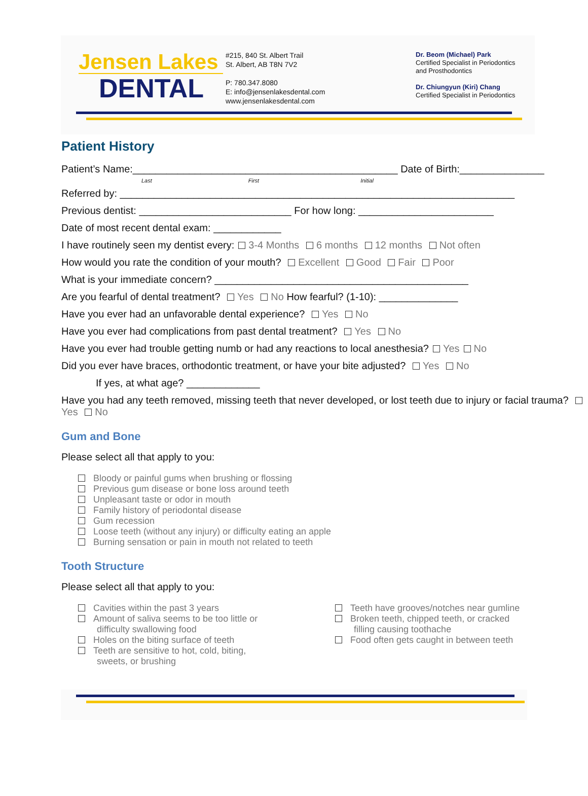Jensen Lakes
DENTAL
#215, 840 St. Albert Trail
St. Albert, AB T8N 7V2
P: 780.347.8080
E: info@jensenlakesdental.com
www.jensenlakesdental.com
Dr. Beom (Michael) Park
Certified Specialist in Periodontics
and Prosthodontics
Dr. Chiungyun (Kiri) Chang
Certified Specialist in Periodontics
Patient History
Patient’s Name:_______________________________________________ Date of Birth:_______________
Last First Initial
Referred by: ______________________________________________________________________
Previous dentist: ___________________________ For how long: ________________________
Date of most recent dental exam: ____________
I have routinely seen my dentist every: 3-4 Months 6 months 12 months Not often
How would you rate the condition of your mouth? Excellent Good Fair Poor
What is your immediate concern? _____________________________________________
Are you fearful of dental treatment? Yes No How fearful? (1-10): ______________
Have you ever had an unfavorable dental experience? Yes No
Have you ever had complications from past dental treatment? Yes No
Have you ever had trouble getting numb or had any reactions to local anesthesia? Yes No
Did you ever have braces, orthodontic treatment, or have your bite adjusted? Yes No
If yes, at what age? _____________
Have you had any teeth removed, missing teeth that never developed, or lost teeth due to injury or facial trauma? Yes No
Gum and Bone
Please select all that apply to you:
Bloody or painful gums when brushing or flossing
Previous gum disease or bone loss around teeth
Unpleasant taste or odor in mouth
Family history of periodontal disease
Gum recession
Loose teeth (without any injury) or difficulty eating an apple
Burning sensation or pain in mouth not related to teeth
Tooth Structure
Please select all that apply to you:
Cavities within the past 3 years
Amount of saliva seems to be too little or
difficulty swallowing food
Holes on the biting surface of teeth
Teeth are sensitive to hot, cold, biting,
sweets, or brushing
Teeth have grooves/notches near gumline
Broken teeth, chipped teeth, or cracked
filling causing toothache
Food often gets caught in between teeth